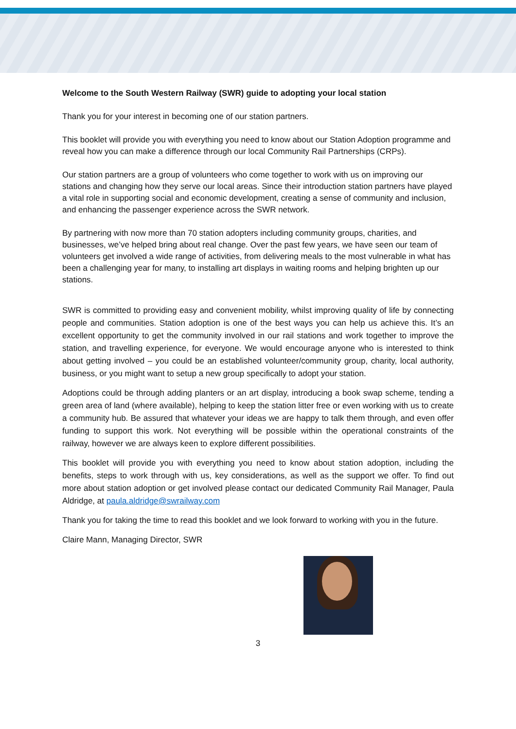Welcome to the South Western Railway (SWR) guide to adopting your local station
Thank you for your interest in becoming one of our station partners.
This booklet will provide you with everything you need to know about our Station Adoption programme and reveal how you can make a difference through our local Community Rail Partnerships (CRPs).
Our station partners are a group of volunteers who come together to work with us on improving our stations and changing how they serve our local areas. Since their introduction station partners have played a vital role in supporting social and economic development, creating a sense of community and inclusion, and enhancing the passenger experience across the SWR network.
By partnering with now more than 70 station adopters including community groups, charities, and businesses, we’ve helped bring about real change. Over the past few years, we have seen our team of volunteers get involved a wide range of activities, from delivering meals to the most vulnerable in what has been a challenging year for many, to installing art displays in waiting rooms and helping brighten up our stations.
SWR is committed to providing easy and convenient mobility, whilst improving quality of life by connecting people and communities. Station adoption is one of the best ways you can help us achieve this. It’s an excellent opportunity to get the community involved in our rail stations and work together to improve the station, and travelling experience, for everyone. We would encourage anyone who is interested to think about getting involved – you could be an established volunteer/community group, charity, local authority, business, or you might want to setup a new group specifically to adopt your station.
Adoptions could be through adding planters or an art display, introducing a book swap scheme, tending a green area of land (where available), helping to keep the station litter free or even working with us to create a community hub. Be assured that whatever your ideas we are happy to talk them through, and even offer funding to support this work. Not everything will be possible within the operational constraints of the railway, however we are always keen to explore different possibilities.
This booklet will provide you with everything you need to know about station adoption, including the benefits, steps to work through with us, key considerations, as well as the support we offer. To find out more about station adoption or get involved please contact our dedicated Community Rail Manager, Paula Aldridge, at paula.aldridge@swrailway.com
Thank you for taking the time to read this booklet and we look forward to working with you in the future.
Claire Mann, Managing Director, SWR
3